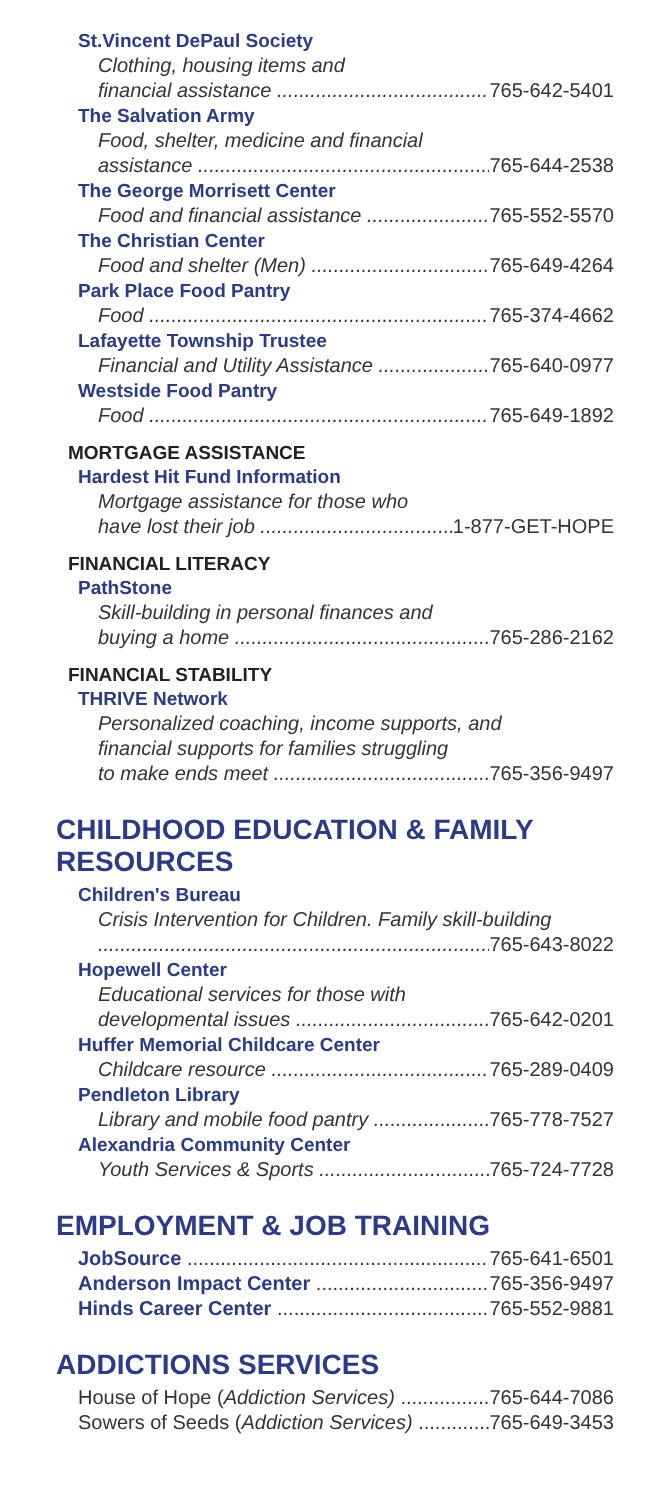St.Vincent DePaul Society
Clothing, housing items and
financial assistance 765-642-5401
The Salvation Army
Food, shelter, medicine and financial
assistance 765-644-2538
The George Morrisett Center
Food and financial assistance 765-552-5570
The Christian Center
Food and shelter (Men) 765-649-4264
Park Place Food Pantry
Food 765-374-4662
Lafayette Township Trustee
Financial and Utility Assistance 765-640-0977
Westside Food Pantry
Food 765-649-1892
MORTGAGE ASSISTANCE
Hardest Hit Fund Information
Mortgage assistance for those who
have lost their job 1-877-GET-HOPE
FINANCIAL LITERACY
PathStone
Skill-building in personal finances and
buying a home 765-286-2162
FINANCIAL STABILITY
THRIVE Network
Personalized coaching, income supports, and
financial supports for families struggling
to make ends meet 765-356-9497
CHILDHOOD EDUCATION & FAMILY RESOURCES
Children's Bureau
Crisis Intervention for Children. Family skill-building
765-643-8022
Hopewell Center
Educational services for those with
developmental issues 765-642-0201
Huffer Memorial Childcare Center
Childcare resource 765-289-0409
Pendleton Library
Library and mobile food pantry 765-778-7527
Alexandria Community Center
Youth Services & Sports 765-724-7728
EMPLOYMENT & JOB TRAINING
JobSource 765-641-6501
Anderson Impact Center 765-356-9497
Hinds Career Center 765-552-9881
ADDICTIONS SERVICES
House of Hope (Addiction Services) 765-644-7086
Sowers of Seeds (Addiction Services) 765-649-3453